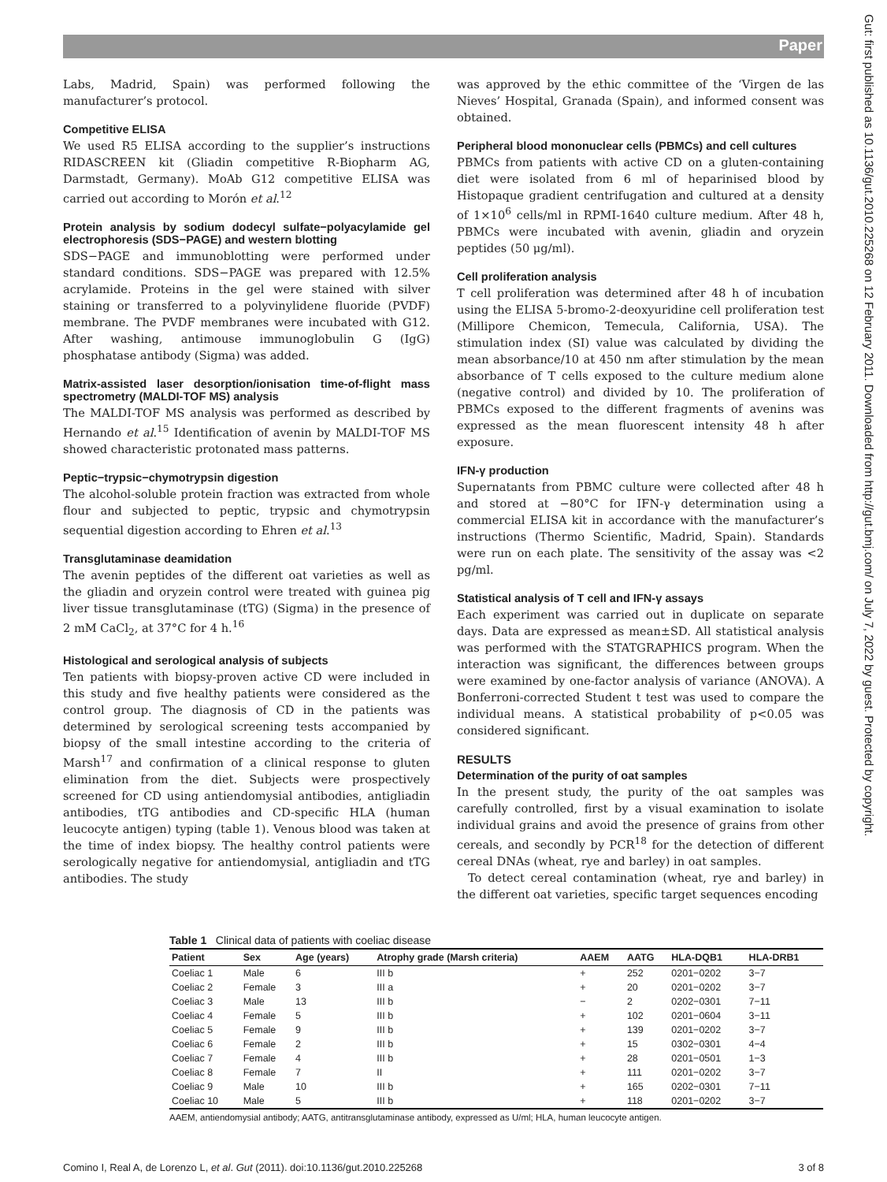Paper
Gut: first published as 10.1136/gut.2010.225268 on 12 February 2011. Downloaded from http://gut.bmj.com/ on July 7, 2022 by guest. Protected by copyright.
Labs, Madrid, Spain) was performed following the manufacturer’s protocol.
Competitive ELISA
We used R5 ELISA according to the supplier’s instructions RIDASCREEN kit (Gliadin competitive R-Biopharm AG, Darmstadt, Germany). MoAb G12 competitive ELISA was carried out according to Morón et al.<sup>12</sup>
Protein analysis by sodium dodecyl sulfate−polyacylamide gel electrophoresis (SDS−PAGE) and western blotting
SDS−PAGE and immunoblotting were performed under standard conditions. SDS−PAGE was prepared with 12.5% acrylamide. Proteins in the gel were stained with silver staining or transferred to a polyvinylidene fluoride (PVDF) membrane. The PVDF membranes were incubated with G12. After washing, antimouse immunoglobulin G (IgG) phosphatase antibody (Sigma) was added.
Matrix-assisted laser desorption/ionisation time-of-flight mass spectrometry (MALDI-TOF MS) analysis
The MALDI-TOF MS analysis was performed as described by Hernando et al.<sup>15</sup> Identification of avenin by MALDI-TOF MS showed characteristic protonated mass patterns.
Peptic−trypsic−chymotrypsin digestion
The alcohol-soluble protein fraction was extracted from whole flour and subjected to peptic, trypsic and chymotrypsin sequential digestion according to Ehren et al.<sup>13</sup>
Transglutaminase deamidation
The avenin peptides of the different oat varieties as well as the gliadin and oryzein control were treated with guinea pig liver tissue transglutaminase (tTG) (Sigma) in the presence of 2 mM CaCl<sub>2</sub>, at 37°C for 4 h.<sup>16</sup>
Histological and serological analysis of subjects
Ten patients with biopsy-proven active CD were included in this study and five healthy patients were considered as the control group. The diagnosis of CD in the patients was determined by serological screening tests accompanied by biopsy of the small intestine according to the criteria of Marsh<sup>17</sup> and confirmation of a clinical response to gluten elimination from the diet. Subjects were prospectively screened for CD using antiendomysial antibodies, antigliadin antibodies, tTG antibodies and CD-specific HLA (human leucocyte antigen) typing (table 1). Venous blood was taken at the time of index biopsy. The healthy control patients were serologically negative for antiendomysial, antigliadin and tTG antibodies. The study
was approved by the ethic committee of the ‘Virgen de las Nieves’ Hospital, Granada (Spain), and informed consent was obtained.
Peripheral blood mononuclear cells (PBMCs) and cell cultures
PBMCs from patients with active CD on a gluten-containing diet were isolated from 6 ml of heparinised blood by Histopaque gradient centrifugation and cultured at a density of 1×10<sup>6</sup> cells/ml in RPMI-1640 culture medium. After 48 h, PBMCs were incubated with avenin, gliadin and oryzein peptides (50 μg/ml).
Cell proliferation analysis
T cell proliferation was determined after 48 h of incubation using the ELISA 5-bromo-2-deoxyuridine cell proliferation test (Millipore Chemicon, Temecula, California, USA). The stimulation index (SI) value was calculated by dividing the mean absorbance/10 at 450 nm after stimulation by the mean absorbance of T cells exposed to the culture medium alone (negative control) and divided by 10. The proliferation of PBMCs exposed to the different fragments of avenins was expressed as the mean fluorescent intensity 48 h after exposure.
IFN-γ production
Supernatants from PBMC culture were collected after 48 h and stored at −80°C for IFN-γ determination using a commercial ELISA kit in accordance with the manufacturer’s instructions (Thermo Scientific, Madrid, Spain). Standards were run on each plate. The sensitivity of the assay was <2 pg/ml.
Statistical analysis of T cell and IFN-γ assays
Each experiment was carried out in duplicate on separate days. Data are expressed as mean±SD. All statistical analysis was performed with the STATGRAPHICS program. When the interaction was significant, the differences between groups were examined by one-factor analysis of variance (ANOVA). A Bonferroni-corrected Student t test was used to compare the individual means. A statistical probability of p<0.05 was considered significant.
RESULTS
Determination of the purity of oat samples
In the present study, the purity of the oat samples was carefully controlled, first by a visual examination to isolate individual grains and avoid the presence of grains from other cereals, and secondly by PCR<sup>18</sup> for the detection of different cereal DNAs (wheat, rye and barley) in oat samples.
To detect cereal contamination (wheat, rye and barley) in the different oat varieties, specific target sequences encoding
Table 1 Clinical data of patients with coeliac disease
| Patient | Sex | Age (years) | Atrophy grade (Marsh criteria) | AAEM | AATG | HLA-DQB1 | HLA-DRB1 |
| --- | --- | --- | --- | --- | --- | --- | --- |
| Coeliac 1 | Male | 6 | III b | + | 252 | 0201−0202 | 3−7 |
| Coeliac 2 | Female | 3 | III a | + | 20 | 0201−0202 | 3−7 |
| Coeliac 3 | Male | 13 | III b | − | 2 | 0202−0301 | 7−11 |
| Coeliac 4 | Female | 5 | III b | + | 102 | 0201−0604 | 3−11 |
| Coeliac 5 | Female | 9 | III b | + | 139 | 0201−0202 | 3−7 |
| Coeliac 6 | Female | 2 | III b | + | 15 | 0302−0301 | 4−4 |
| Coeliac 7 | Female | 4 | III b | + | 28 | 0201−0501 | 1−3 |
| Coeliac 8 | Female | 7 | II | + | 111 | 0201−0202 | 3−7 |
| Coeliac 9 | Male | 10 | III b | + | 165 | 0202−0301 | 7−11 |
| Coeliac 10 | Male | 5 | III b | + | 118 | 0201−0202 | 3−7 |
AAEM, antiendomysial antibody; AATG, antitransglutaminase antibody, expressed as U/ml; HLA, human leucocyte antigen.
Comino I, Real A, de Lorenzo L, et al. Gut (2011). doi:10.1136/gut.2010.225268 3 of 8